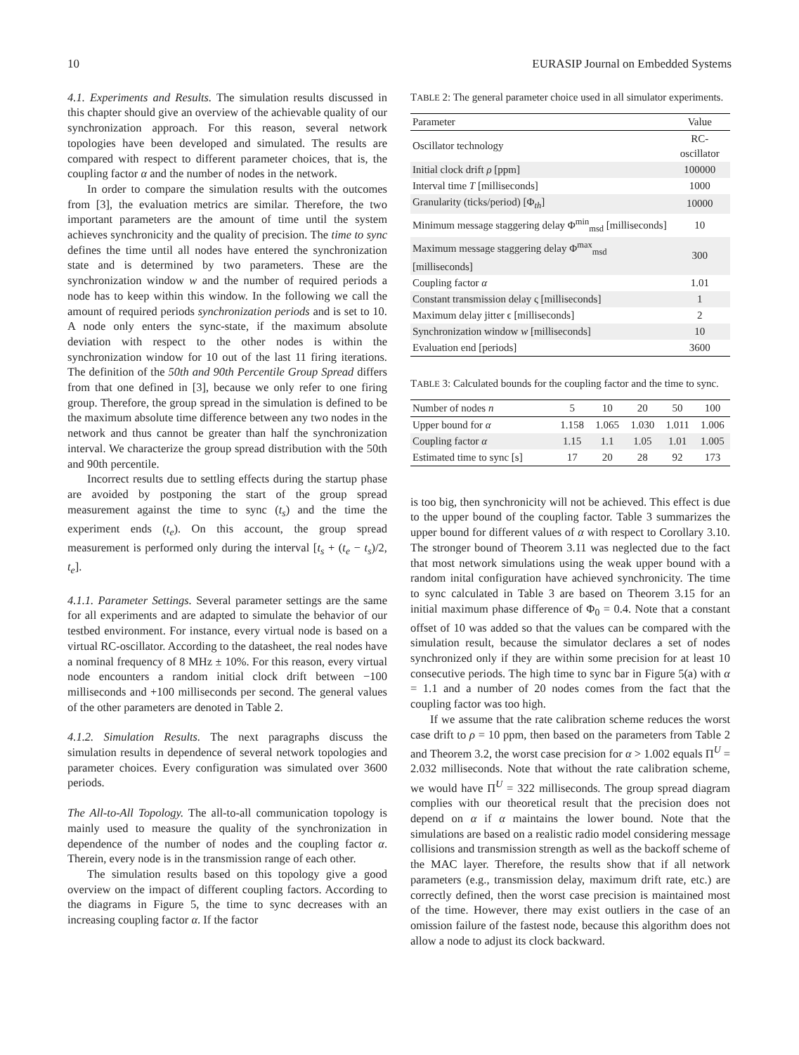10 EURASIP Journal on Embedded Systems
4.1. Experiments and Results. The simulation results discussed in this chapter should give an overview of the achievable quality of our synchronization approach. For this reason, several network topologies have been developed and simulated. The results are compared with respect to different parameter choices, that is, the coupling factor α and the number of nodes in the network.
In order to compare the simulation results with the outcomes from [3], the evaluation metrics are similar. Therefore, the two important parameters are the amount of time until the system achieves synchronicity and the quality of precision. The time to sync defines the time until all nodes have entered the synchronization state and is determined by two parameters. These are the synchronization window w and the number of required periods a node has to keep within this window. In the following we call the amount of required periods synchronization periods and is set to 10. A node only enters the sync-state, if the maximum absolute deviation with respect to the other nodes is within the synchronization window for 10 out of the last 11 firing iterations. The definition of the 50th and 90th Percentile Group Spread differs from that one defined in [3], because we only refer to one firing group. Therefore, the group spread in the simulation is defined to be the maximum absolute time difference between any two nodes in the network and thus cannot be greater than half the synchronization interval. We characterize the group spread distribution with the 50th and 90th percentile.
Incorrect results due to settling effects during the startup phase are avoided by postponing the start of the group spread measurement against the time to sync (t<sub>s</sub>) and the time the experiment ends (t<sub>e</sub>). On this account, the group spread measurement is performed only during the interval [t<sub>s</sub> + (t<sub>e</sub> − t<sub>s</sub>)/2, t<sub>e</sub>].
4.1.1. Parameter Settings. Several parameter settings are the same for all experiments and are adapted to simulate the behavior of our testbed environment. For instance, every virtual node is based on a virtual RC-oscillator. According to the datasheet, the real nodes have a nominal frequency of 8 MHz ± 10%. For this reason, every virtual node encounters a random initial clock drift between −100 milliseconds and +100 milliseconds per second. The general values of the other parameters are denoted in Table 2.
4.1.2. Simulation Results. The next paragraphs discuss the simulation results in dependence of several network topologies and parameter choices. Every configuration was simulated over 3600 periods.
The All-to-All Topology. The all-to-all communication topology is mainly used to measure the quality of the synchronization in dependence of the number of nodes and the coupling factor α. Therein, every node is in the transmission range of each other.
The simulation results based on this topology give a good overview on the impact of different coupling factors. According to the diagrams in Figure 5, the time to sync decreases with an increasing coupling factor α. If the factor
TABLE 2: The general parameter choice used in all simulator experiments.
| Parameter | Value |
| --- | --- |
| Oscillator technology | RC-oscillator |
| Initial clock drift ρ [ppm] | 100000 |
| Interval time T [milliseconds] | 1000 |
| Granularity (ticks/period) [Φ<sub>th</sub>] | 10000 |
| Minimum message staggering delay Φ<sup>min</sup><sub>msd</sub> [milliseconds] | 10 |
| Maximum message staggering delay Φ<sup>max</sup><sub>msd</sub> [milliseconds] | 300 |
| Coupling factor α | 1.01 |
| Constant transmission delay ς [milliseconds] | 1 |
| Maximum delay jitter ϵ [milliseconds] | 2 |
| Synchronization window w [milliseconds] | 10 |
| Evaluation end [periods] | 3600 |
TABLE 3: Calculated bounds for the coupling factor and the time to sync.
| Number of nodes n | 5 | 10 | 20 | 50 | 100 |
| --- | --- | --- | --- | --- | --- |
| Upper bound for α | 1.158 | 1.065 | 1.030 | 1.011 | 1.006 |
| Coupling factor α | 1.15 | 1.1 | 1.05 | 1.01 | 1.005 |
| Estimated time to sync [s] | 17 | 20 | 28 | 92 | 173 |
is too big, then synchronicity will not be achieved. This effect is due to the upper bound of the coupling factor. Table 3 summarizes the upper bound for different values of α with respect to Corollary 3.10. The stronger bound of Theorem 3.11 was neglected due to the fact that most network simulations using the weak upper bound with a random inital configuration have achieved synchronicity. The time to sync calculated in Table 3 are based on Theorem 3.15 for an initial maximum phase difference of Φ<sub>0</sub> = 0.4. Note that a constant offset of 10 was added so that the values can be compared with the simulation result, because the simulator declares a set of nodes synchronized only if they are within some precision for at least 10 consecutive periods. The high time to sync bar in Figure 5(a) with α = 1.1 and a number of 20 nodes comes from the fact that the coupling factor was too high.
If we assume that the rate calibration scheme reduces the worst case drift to ρ = 10 ppm, then based on the parameters from Table 2 and Theorem 3.2, the worst case precision for α > 1.002 equals Π<sup>U</sup> = 2.032 milliseconds. Note that without the rate calibration scheme, we would have Π<sup>U</sup> = 322 milliseconds. The group spread diagram complies with our theoretical result that the precision does not depend on α if α maintains the lower bound. Note that the simulations are based on a realistic radio model considering message collisions and transmission strength as well as the backoff scheme of the MAC layer. Therefore, the results show that if all network parameters (e.g., transmission delay, maximum drift rate, etc.) are correctly defined, then the worst case precision is maintained most of the time. However, there may exist outliers in the case of an omission failure of the fastest node, because this algorithm does not allow a node to adjust its clock backward.